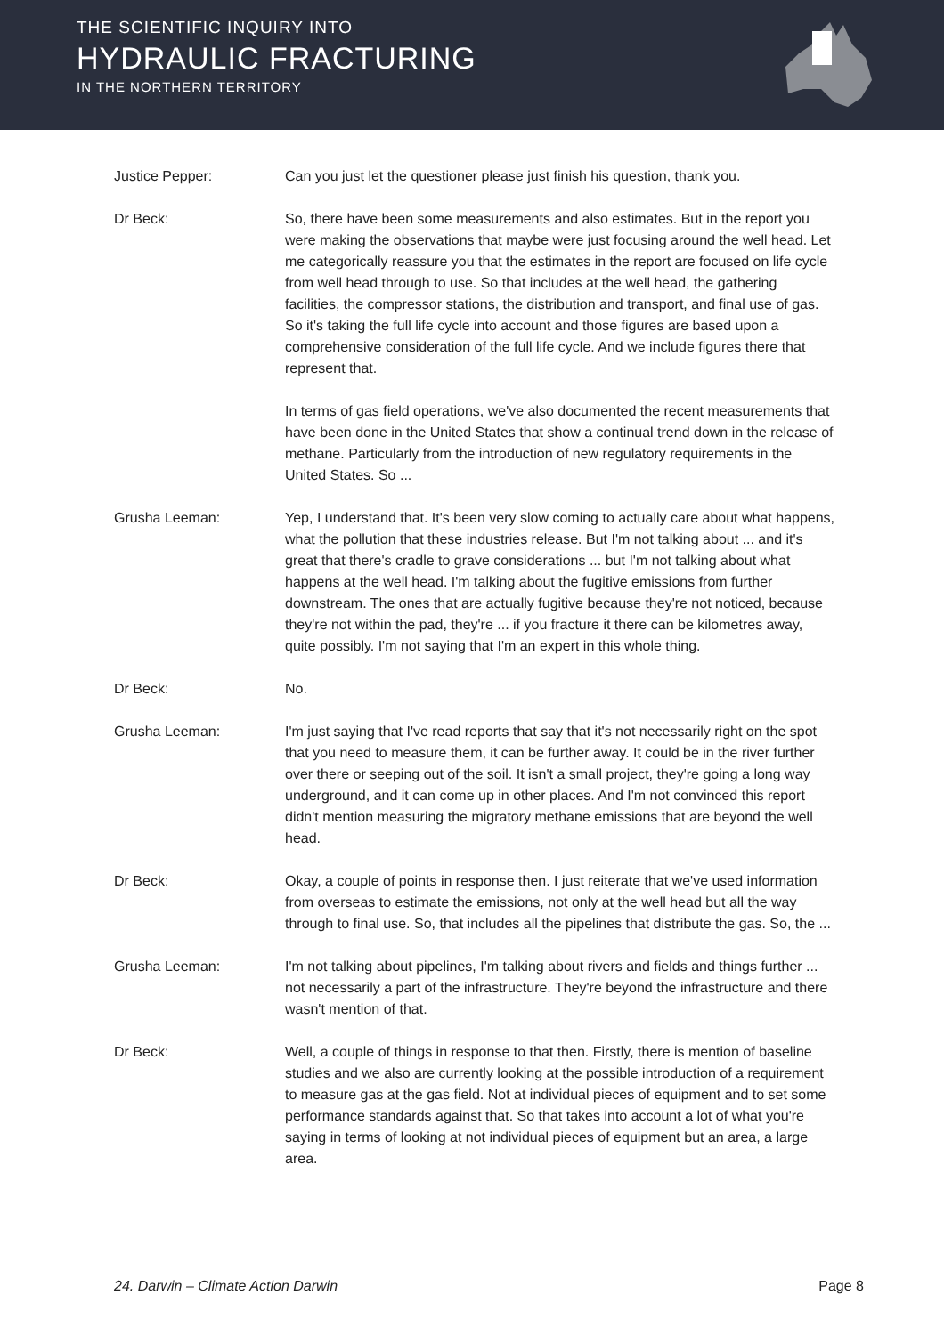THE SCIENTIFIC INQUIRY INTO
HYDRAULIC FRACTURING
IN THE NORTHERN TERRITORY
Justice Pepper: Can you just let the questioner please just finish his question, thank you.
Dr Beck: So, there have been some measurements and also estimates. But in the report you were making the observations that maybe were just focusing around the well head. Let me categorically reassure you that the estimates in the report are focused on life cycle from well head through to use. So that includes at the well head, the gathering facilities, the compressor stations, the distribution and transport, and final use of gas. So it's taking the full life cycle into account and those figures are based upon a comprehensive consideration of the full life cycle. And we include figures there that represent that.
In terms of gas field operations, we've also documented the recent measurements that have been done in the United States that show a continual trend down in the release of methane. Particularly from the introduction of new regulatory requirements in the United States. So ...
Grusha Leeman: Yep, I understand that. It's been very slow coming to actually care about what happens, what the pollution that these industries release. But I'm not talking about ... and it's great that there's cradle to grave considerations ... but I'm not talking about what happens at the well head. I'm talking about the fugitive emissions from further downstream. The ones that are actually fugitive because they're not noticed, because they're not within the pad, they're ... if you fracture it there can be kilometres away, quite possibly. I'm not saying that I'm an expert in this whole thing.
Dr Beck: No.
Grusha Leeman: I'm just saying that I've read reports that say that it's not necessarily right on the spot that you need to measure them, it can be further away. It could be in the river further over there or seeping out of the soil. It isn't a small project, they're going a long way underground, and it can come up in other places. And I'm not convinced this report didn't mention measuring the migratory methane emissions that are beyond the well head.
Dr Beck: Okay, a couple of points in response then. I just reiterate that we've used information from overseas to estimate the emissions, not only at the well head but all the way through to final use. So, that includes all the pipelines that distribute the gas. So, the ...
Grusha Leeman: I'm not talking about pipelines, I'm talking about rivers and fields and things further ... not necessarily a part of the infrastructure. They're beyond the infrastructure and there wasn't mention of that.
Dr Beck: Well, a couple of things in response to that then. Firstly, there is mention of baseline studies and we also are currently looking at the possible introduction of a requirement to measure gas at the gas field. Not at individual pieces of equipment and to set some performance standards against that. So that takes into account a lot of what you're saying in terms of looking at not individual pieces of equipment but an area, a large area.
24. Darwin – Climate Action Darwin Page 8